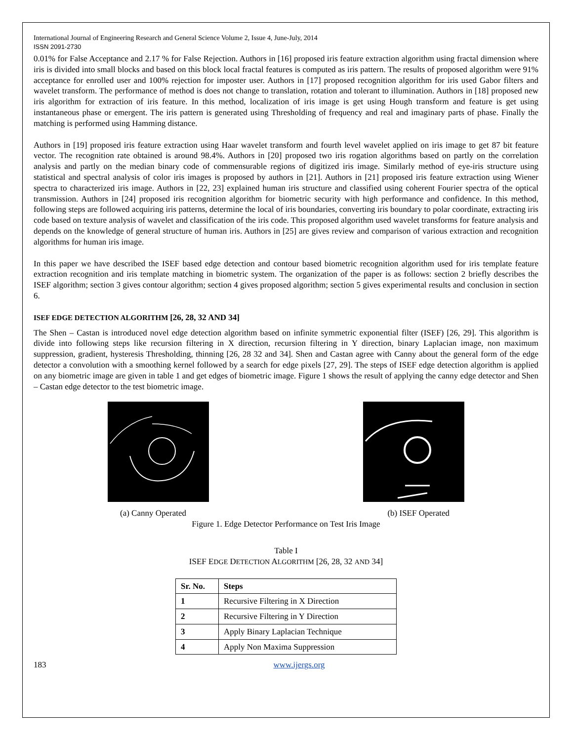International Journal of Engineering Research and General Science Volume 2, Issue 4, June-July, 2014
ISSN 2091-2730
0.01% for False Acceptance and 2.17 % for False Rejection. Authors in [16] proposed iris feature extraction algorithm using fractal dimension where iris is divided into small blocks and based on this block local fractal features is computed as iris pattern. The results of proposed algorithm were 91% acceptance for enrolled user and 100% rejection for imposter user. Authors in [17] proposed recognition algorithm for iris used Gabor filters and wavelet transform. The performance of method is does not change to translation, rotation and tolerant to illumination. Authors in [18] proposed new iris algorithm for extraction of iris feature. In this method, localization of iris image is get using Hough transform and feature is get using instantaneous phase or emergent. The iris pattern is generated using Thresholding of frequency and real and imaginary parts of phase. Finally the matching is performed using Hamming distance.
Authors in [19] proposed iris feature extraction using Haar wavelet transform and fourth level wavelet applied on iris image to get 87 bit feature vector. The recognition rate obtained is around 98.4%. Authors in [20] proposed two iris rogation algorithms based on partly on the correlation analysis and partly on the median binary code of commensurable regions of digitized iris image. Similarly method of eye-iris structure using statistical and spectral analysis of color iris images is proposed by authors in [21]. Authors in [21] proposed iris feature extraction using Wiener spectra to characterized iris image. Authors in [22, 23] explained human iris structure and classified using coherent Fourier spectra of the optical transmission. Authors in [24] proposed iris recognition algorithm for biometric security with high performance and confidence. In this method, following steps are followed acquiring iris patterns, determine the local of iris boundaries, converting iris boundary to polar coordinate, extracting iris code based on texture analysis of wavelet and classification of the iris code. This proposed algorithm used wavelet transforms for feature analysis and depends on the knowledge of general structure of human iris. Authors in [25] are gives review and comparison of various extraction and recognition algorithms for human iris image.
In this paper we have described the ISEF based edge detection and contour based biometric recognition algorithm used for iris template feature extraction recognition and iris template matching in biometric system. The organization of the paper is as follows: section 2 briefly describes the ISEF algorithm; section 3 gives contour algorithm; section 4 gives proposed algorithm; section 5 gives experimental results and conclusion in section 6.
ISEF EDGE DETECTION ALGORITHM [26, 28, 32 AND 34]
The Shen – Castan is introduced novel edge detection algorithm based on infinite symmetric exponential filter (ISEF) [26, 29]. This algorithm is divide into following steps like recursion filtering in X direction, recursion filtering in Y direction, binary Laplacian image, non maximum suppression, gradient, hysteresis Thresholding, thinning [26, 28 32 and 34]. Shen and Castan agree with Canny about the general form of the edge detector a convolution with a smoothing kernel followed by a search for edge pixels [27, 29]. The steps of ISEF edge detection algorithm is applied on any biometric image are given in table 1 and get edges of biometric image. Figure 1 shows the result of applying the canny edge detector and Shen – Castan edge detector to the test biometric image.
(a) Canny Operated (b) ISEF Operated
Figure 1. Edge Detector Performance on Test Iris Image
Table I
ISEF EDGE DETECTION ALGORITHM [26, 28, 32 AND 34]
| Sr. No. | Steps |
| --- | --- |
| 1 | Recursive Filtering in X Direction |
| 2 | Recursive Filtering in Y Direction |
| 3 | Apply Binary Laplacian Technique |
| 4 | Apply Non Maxima Suppression |
183 www.ijergs.org